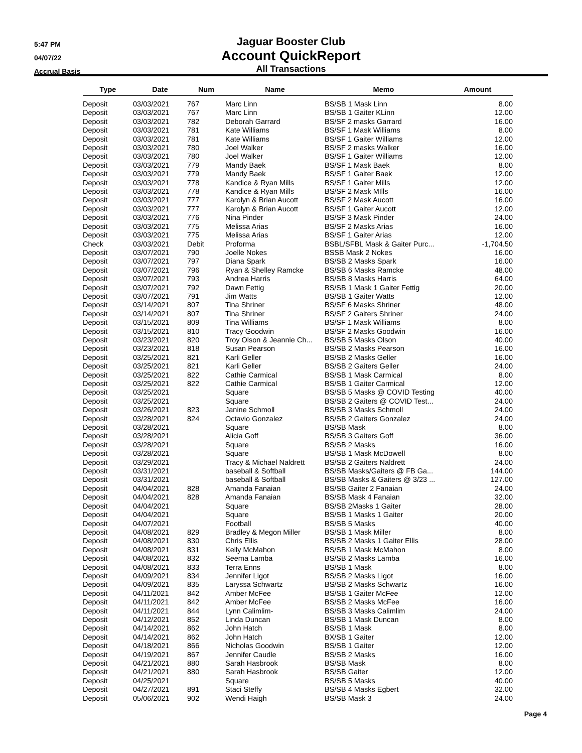5:47 PM
04/07/22
Accrual Basis
Jaguar Booster Club
Account QuickReport
All Transactions
| Type | Date | Num | Name | Memo | Amount |
| --- | --- | --- | --- | --- | --- |
| Deposit | 03/03/2021 | 767 | Marc Linn | BS/SB 1 Mask Linn | 8.00 |
| Deposit | 03/03/2021 | 767 | Marc Linn | BS/SB 1 Gaiter KLinn | 12.00 |
| Deposit | 03/03/2021 | 782 | Deborah Garrard | BS/SF 2 masks Garrard | 16.00 |
| Deposit | 03/03/2021 | 781 | Kate Williams | BS/SF 1 Mask Williams | 8.00 |
| Deposit | 03/03/2021 | 781 | Kate Williams | BS/SF 1 Gaiter Williams | 12.00 |
| Deposit | 03/03/2021 | 780 | Joel Walker | BS/SF 2 masks Walker | 16.00 |
| Deposit | 03/03/2021 | 780 | Joel Walker | BS/SF 1 Gaiter Williams | 12.00 |
| Deposit | 03/03/2021 | 779 | Mandy Baek | BS/SF 1 Mask Baek | 8.00 |
| Deposit | 03/03/2021 | 779 | Mandy Baek | BS/SF 1 Gaiter Baek | 12.00 |
| Deposit | 03/03/2021 | 778 | Kandice & Ryan Mills | BS/SF 1 Gaiter Mills | 12.00 |
| Deposit | 03/03/2021 | 778 | Kandice & Ryan Mills | BS/SF 2 Mask MIlls | 16.00 |
| Deposit | 03/03/2021 | 777 | Karolyn & Brian Aucott | BS/SF 2 Mask Aucott | 16.00 |
| Deposit | 03/03/2021 | 777 | Karolyn & Brian Aucott | BS/SF 1 Gaiter Aucott | 12.00 |
| Deposit | 03/03/2021 | 776 | Nina Pinder | BS/SF 3 Mask Pinder | 24.00 |
| Deposit | 03/03/2021 | 775 | Melissa Arias | BS/SF 2 Masks Arias | 16.00 |
| Deposit | 03/03/2021 | 775 | Melissa Arias | BS/SF 1 Gaiter Arias | 12.00 |
| Check | 03/03/2021 | Debit | Proforma | BSBL/SFBL Mask & Gaiter Purc... | -1,704.50 |
| Deposit | 03/07/2021 | 790 | Joelle Nokes | BSSB Mask 2 Nokes | 16.00 |
| Deposit | 03/07/2021 | 797 | Diana Spark | BS/SB 2 Masks Spark | 16.00 |
| Deposit | 03/07/2021 | 796 | Ryan & Shelley Ramcke | BS/SB 6 Masks Ramcke | 48.00 |
| Deposit | 03/07/2021 | 793 | Andrea Harris | BS/SB 8 Masks Harris | 64.00 |
| Deposit | 03/07/2021 | 792 | Dawn Fettig | BS/SB 1 Mask 1 Gaiter Fettig | 20.00 |
| Deposit | 03/07/2021 | 791 | Jim Watts | BS/SB 1 Gaiter Watts | 12.00 |
| Deposit | 03/14/2021 | 807 | Tina Shriner | BS/SF 6 Masks Shriner | 48.00 |
| Deposit | 03/14/2021 | 807 | Tina Shriner | BS/SF 2 Gaiters Shriner | 24.00 |
| Deposit | 03/15/2021 | 809 | Tina Williams | BS/SF 1 Mask Williams | 8.00 |
| Deposit | 03/15/2021 | 810 | Tracy Goodwin | BS/SF 2 Masks Goodwin | 16.00 |
| Deposit | 03/23/2021 | 820 | Troy Olson & Jeannie Ch... | BS/SB 5 Masks Olson | 40.00 |
| Deposit | 03/23/2021 | 818 | Susan Pearson | BS/SB 2 Masks Pearson | 16.00 |
| Deposit | 03/25/2021 | 821 | Karli Geller | BS/SB 2 Masks Geller | 16.00 |
| Deposit | 03/25/2021 | 821 | Karli Geller | BS/SB 2 Gaiters Geller | 24.00 |
| Deposit | 03/25/2021 | 822 | Cathie Carmical | BS/SB 1 Mask Carmical | 8.00 |
| Deposit | 03/25/2021 | 822 | Cathie Carmical | BS/SB 1 Gaiter Carmical | 12.00 |
| Deposit | 03/25/2021 | | Square | BS/SB 5 Masks @ COVID Testing | 40.00 |
| Deposit | 03/25/2021 | | Square | BS/SB 2 Gaiters @ COVID Test... | 24.00 |
| Deposit | 03/26/2021 | 823 | Janine Schmoll | BS/SB 3 Masks Schmoll | 24.00 |
| Deposit | 03/28/2021 | 824 | Octavio Gonzalez | BS/SB 2 Gaiters Gonzalez | 24.00 |
| Deposit | 03/28/2021 | | Square | BS/SB Mask | 8.00 |
| Deposit | 03/28/2021 | | Alicia Goff | BS/SB 3 Gaiters Goff | 36.00 |
| Deposit | 03/28/2021 | | Square | BS/SB 2 Masks | 16.00 |
| Deposit | 03/28/2021 | | Square | BS/SB 1 Mask McDowell | 8.00 |
| Deposit | 03/29/2021 | | Tracy & Michael Naldrett | BS/SB 2 Gaiters Naldrett | 24.00 |
| Deposit | 03/31/2021 | | baseball & Softball | BS/SB Masks/Gaiters @ FB Ga... | 144.00 |
| Deposit | 03/31/2021 | | baseball & Softball | BS/SB Masks & Gaiters @ 3/23 ... | 127.00 |
| Deposit | 04/04/2021 | 828 | Amanda Fanaian | BS/SB Gaiter 2 Fanaian | 24.00 |
| Deposit | 04/04/2021 | 828 | Amanda Fanaian | BS/SB Mask 4 Fanaian | 32.00 |
| Deposit | 04/04/2021 | | Square | BS/SB 2Masks 1 Gaiter | 28.00 |
| Deposit | 04/04/2021 | | Square | BS/SB 1 Masks 1 Gaiter | 20.00 |
| Deposit | 04/07/2021 | | Football | BS/SB 5 Masks | 40.00 |
| Deposit | 04/08/2021 | 829 | Bradley & Megon Miller | BS/SB 1 Mask Miller | 8.00 |
| Deposit | 04/08/2021 | 830 | Chris Ellis | BS/SB 2 Masks 1 Gaiter Ellis | 28.00 |
| Deposit | 04/08/2021 | 831 | Kelly McMahon | BS/SB 1 Mask McMahon | 8.00 |
| Deposit | 04/08/2021 | 832 | Seema Lamba | BS/SB 2 Masks Lamba | 16.00 |
| Deposit | 04/08/2021 | 833 | Terra Enns | BS/SB 1 Mask | 8.00 |
| Deposit | 04/09/2021 | 834 | Jennifer Ligot | BS/SB 2 Masks Ligot | 16.00 |
| Deposit | 04/09/2021 | 835 | Laryssa Schwartz | BS/SB 2 Masks Schwartz | 16.00 |
| Deposit | 04/11/2021 | 842 | Amber McFee | BS/SB 1 Gaiter McFee | 12.00 |
| Deposit | 04/11/2021 | 842 | Amber McFee | BS/SB 2 Masks McFee | 16.00 |
| Deposit | 04/11/2021 | 844 | Lynn Calimlim- | BS/SB 3 Masks Calimlim | 24.00 |
| Deposit | 04/12/2021 | 852 | Linda Duncan | BS/SB 1 Mask Duncan | 8.00 |
| Deposit | 04/14/2021 | 862 | John Hatch | BS/SB 1 Mask | 8.00 |
| Deposit | 04/14/2021 | 862 | John Hatch | BX/SB 1 Gaiter | 12.00 |
| Deposit | 04/18/2021 | 866 | Nicholas Goodwin | BS/SB 1 Gaiter | 12.00 |
| Deposit | 04/19/2021 | 867 | Jennifer Caudle | BS/SB 2 Masks | 16.00 |
| Deposit | 04/21/2021 | 880 | Sarah Hasbrook | BS/SB Mask | 8.00 |
| Deposit | 04/21/2021 | 880 | Sarah Hasbrook | BS/SB Gaiter | 12.00 |
| Deposit | 04/25/2021 | | Square | BS/SB 5 Masks | 40.00 |
| Deposit | 04/27/2021 | 891 | Staci Steffy | BS/SB 4 Masks Egbert | 32.00 |
| Deposit | 05/06/2021 | 902 | Wendi Haigh | BS/SB Mask 3 | 24.00 |
Page 4